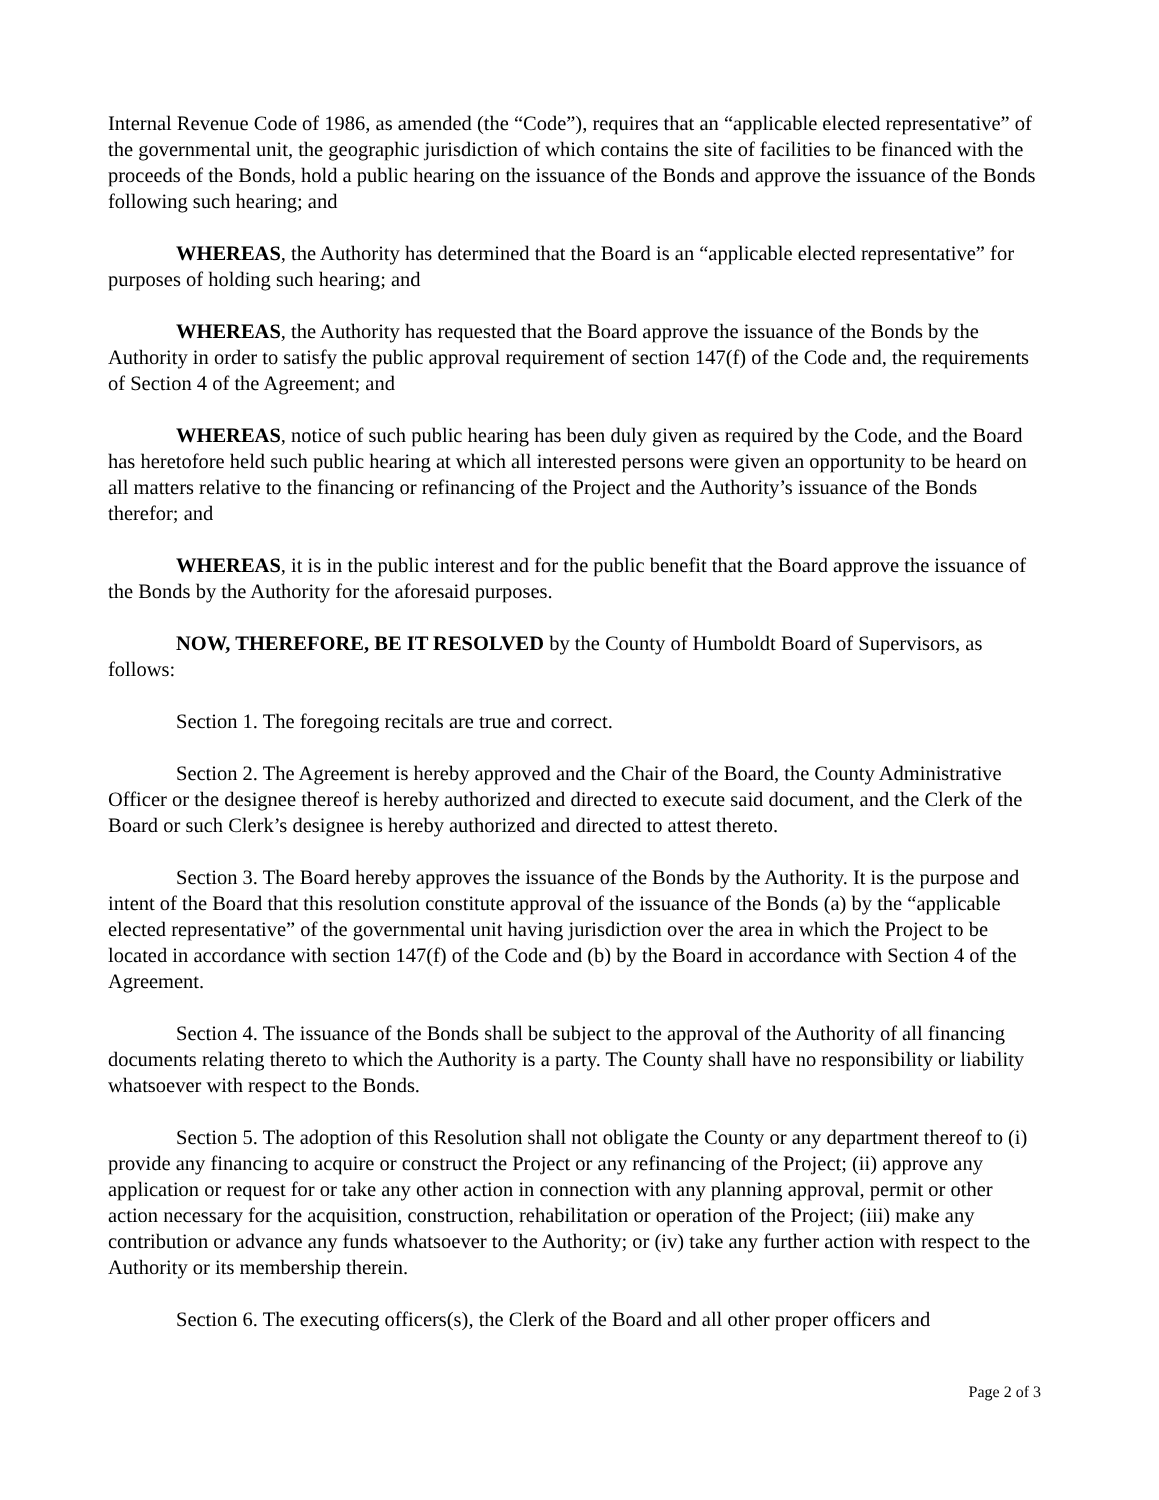Internal Revenue Code of 1986, as amended (the “Code”), requires that an “applicable elected representative” of the governmental unit, the geographic jurisdiction of which contains the site of facilities to be financed with the proceeds of the Bonds, hold a public hearing on the issuance of the Bonds and approve the issuance of the Bonds following such hearing; and
WHEREAS, the Authority has determined that the Board is an “applicable elected representative” for purposes of holding such hearing; and
WHEREAS, the Authority has requested that the Board approve the issuance of the Bonds by the Authority in order to satisfy the public approval requirement of section 147(f) of the Code and, the requirements of Section 4 of the Agreement; and
WHEREAS, notice of such public hearing has been duly given as required by the Code, and the Board has heretofore held such public hearing at which all interested persons were given an opportunity to be heard on all matters relative to the financing or refinancing of the Project and the Authority’s issuance of the Bonds therefor; and
WHEREAS, it is in the public interest and for the public benefit that the Board approve the issuance of the Bonds by the Authority for the aforesaid purposes.
NOW, THEREFORE, BE IT RESOLVED by the County of Humboldt Board of Supervisors, as follows:
Section 1. The foregoing recitals are true and correct.
Section 2. The Agreement is hereby approved and the Chair of the Board, the County Administrative Officer or the designee thereof is hereby authorized and directed to execute said document, and the Clerk of the Board or such Clerk’s designee is hereby authorized and directed to attest thereto.
Section 3. The Board hereby approves the issuance of the Bonds by the Authority. It is the purpose and intent of the Board that this resolution constitute approval of the issuance of the Bonds (a) by the “applicable elected representative” of the governmental unit having jurisdiction over the area in which the Project to be located in accordance with section 147(f) of the Code and (b) by the Board in accordance with Section 4 of the Agreement.
Section 4. The issuance of the Bonds shall be subject to the approval of the Authority of all financing documents relating thereto to which the Authority is a party. The County shall have no responsibility or liability whatsoever with respect to the Bonds.
Section 5. The adoption of this Resolution shall not obligate the County or any department thereof to (i) provide any financing to acquire or construct the Project or any refinancing of the Project; (ii) approve any application or request for or take any other action in connection with any planning approval, permit or other action necessary for the acquisition, construction, rehabilitation or operation of the Project; (iii) make any contribution or advance any funds whatsoever to the Authority; or (iv) take any further action with respect to the Authority or its membership therein.
Section 6. The executing officers(s), the Clerk of the Board and all other proper officers and
Page 2 of 3